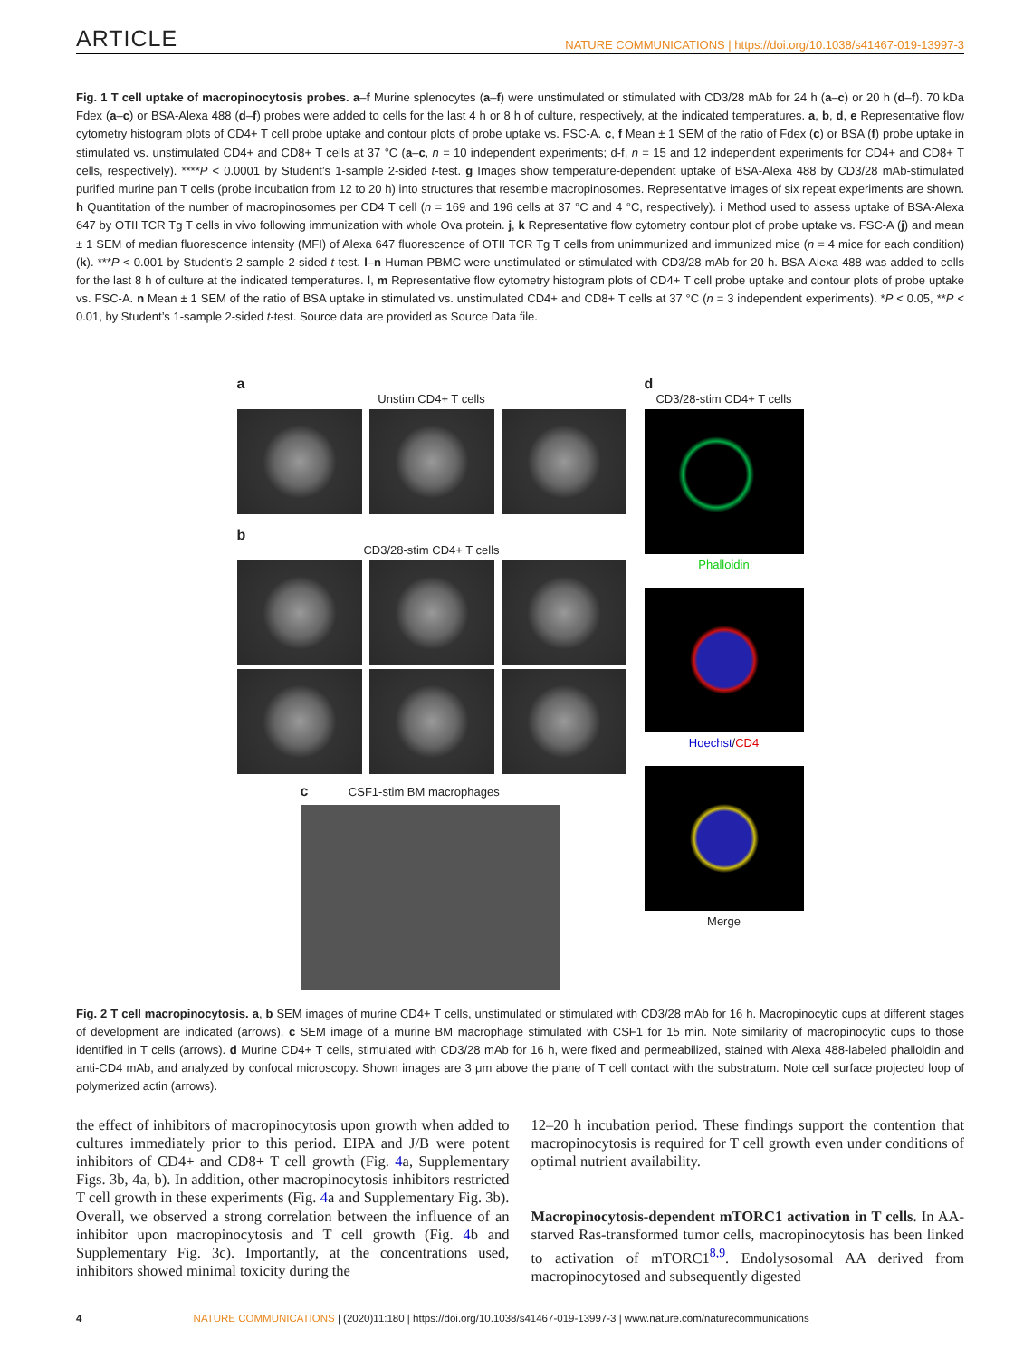ARTICLE NATURE COMMUNICATIONS | https://doi.org/10.1038/s41467-019-13997-3
Fig. 1 T cell uptake of macropinocytosis probes. a–f Murine splenocytes (a–f) were unstimulated or stimulated with CD3/28 mAb for 24 h (a–c) or 20 h (d–f). 70 kDa Fdex (a–c) or BSA-Alexa 488 (d–f) probes were added to cells for the last 4 h or 8 h of culture, respectively, at the indicated temperatures. a, b, d, e Representative flow cytometry histogram plots of CD4+ T cell probe uptake and contour plots of probe uptake vs. FSC-A. c, f Mean ± 1 SEM of the ratio of Fdex (c) or BSA (f) probe uptake in stimulated vs. unstimulated CD4+ and CD8+ T cells at 37 °C (a–c, n = 10 independent experiments; d-f, n = 15 and 12 independent experiments for CD4+ and CD8+ T cells, respectively). ****P < 0.0001 by Student’s 1-sample 2-sided t-test. g Images show temperature-dependent uptake of BSA-Alexa 488 by CD3/28 mAb-stimulated purified murine pan T cells (probe incubation from 12 to 20 h) into structures that resemble macropinosomes. Representative images of six repeat experiments are shown. h Quantitation of the number of macropinosomes per CD4 T cell (n = 169 and 196 cells at 37 °C and 4 °C, respectively). i Method used to assess uptake of BSA-Alexa 647 by OTII TCR Tg T cells in vivo following immunization with whole Ova protein. j, k Representative flow cytometry contour plot of probe uptake vs. FSC-A (j) and mean ± 1 SEM of median fluorescence intensity (MFI) of Alexa 647 fluorescence of OTII TCR Tg T cells from unimmunized and immunized mice (n = 4 mice for each condition) (k). ***P < 0.001 by Student’s 2-sample 2-sided t-test. l–n Human PBMC were unstimulated or stimulated with CD3/28 mAb for 20 h. BSA-Alexa 488 was added to cells for the last 8 h of culture at the indicated temperatures. l, m Representative flow cytometry histogram plots of CD4+ T cell probe uptake and contour plots of probe uptake vs. FSC-A. n Mean ± 1 SEM of the ratio of BSA uptake in stimulated vs. unstimulated CD4+ and CD8+ T cells at 37 °C (n = 3 independent experiments). *P < 0.05, **P < 0.01, by Student’s 1-sample 2-sided t-test. Source data are provided as Source Data file.
a
Unstim CD4+ T cells
b
CD3/28-stim CD4+ T cells
c CSF1-stim BM macrophages
d
CD3/28-stim CD4+ T cells
Phalloidin
Hoechst/CD4
Merge
Fig. 2 T cell macropinocytosis. a, b SEM images of murine CD4+ T cells, unstimulated or stimulated with CD3/28 mAb for 16 h. Macropinocytic cups at different stages of development are indicated (arrows). c SEM image of a murine BM macrophage stimulated with CSF1 for 15 min. Note similarity of macropinocytic cups to those identified in T cells (arrows). d Murine CD4+ T cells, stimulated with CD3/28 mAb for 16 h, were fixed and permeabilized, stained with Alexa 488-labeled phalloidin and anti-CD4 mAb, and analyzed by confocal microscopy. Shown images are 3 μm above the plane of T cell contact with the substratum. Note cell surface projected loop of polymerized actin (arrows).
the effect of inhibitors of macropinocytosis upon growth when added to cultures immediately prior to this period. EIPA and J/B were potent inhibitors of CD4+ and CD8+ T cell growth (Fig. 4a, Supplementary Figs. 3b, 4a, b). In addition, other macropinocytosis inhibitors restricted T cell growth in these experiments (Fig. 4a and Supplementary Fig. 3b). Overall, we observed a strong correlation between the influence of an inhibitor upon macropinocytosis and T cell growth (Fig. 4b and Supplementary Fig. 3c). Importantly, at the concentrations used, inhibitors showed minimal toxicity during the
12–20 h incubation period. These findings support the contention that macropinocytosis is required for T cell growth even under conditions of optimal nutrient availability.
Macropinocytosis-dependent mTORC1 activation in T cells. In AA-starved Ras-transformed tumor cells, macropinocytosis has been linked to activation of mTORC1<sup>8,9</sup>. Endolysosomal AA derived from macropinocytosed and subsequently digested
4 NATURE COMMUNICATIONS | (2020)11:180 | https://doi.org/10.1038/s41467-019-13997-3 | www.nature.com/naturecommunications